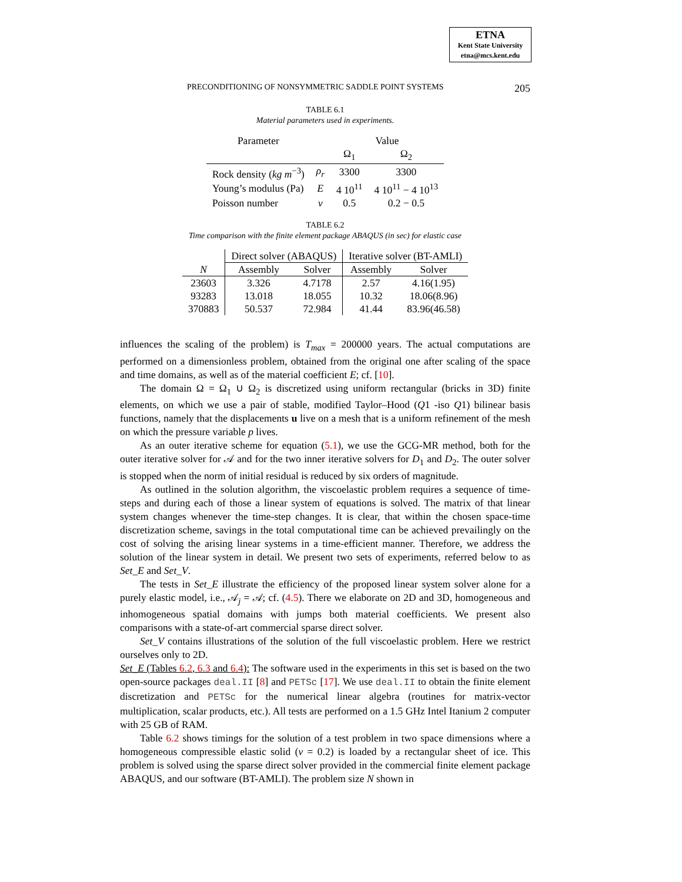ETNA
Kent State University
etna@mcs.kent.edu
PRECONDITIONING OF NONSYMMETRIC SADDLE POINT SYSTEMS 205
TABLE 6.1
Material parameters used in experiments.
| Parameter | | Value | |
| --- | --- | --- | --- |
| | | Ω<sub>1</sub> | Ω<sub>2</sub> |
| Rock density ( kg m<sup>−3</sup>) | ρ<sub>r</sub> | 3300 | 3300 |
| Young’s modulus (Pa) | E | 4 10<sup>11</sup> | 4 10<sup>11</sup> − 4 10<sup>13</sup> |
| Poisson number | ν | 0.5 | 0.2 − 0.5 |
TABLE 6.2
Time comparison with the finite element package ABAQUS (in sec) for elastic case
| | Direct solver (ABAQUS) | | Iterative solver (BT-AMLI) | |
| --- | --- | --- | --- | --- |
| N | Assembly | Solver | Assembly | Solver |
| 23603 | 3.326 | 4.7178 | 2.57 | 4.16(1.95) |
| 93283 | 13.018 | 18.055 | 10.32 | 18.06(8.96) |
| 370883 | 50.537 | 72.984 | 41.44 | 83.96(46.58) |
influences the scaling of the problem) is T<sub>max</sub> = 200000 years. The actual computations are performed on a dimensionless problem, obtained from the original one after scaling of the space and time domains, as well as of the material coefficient E; cf. [10].
The domain Ω = Ω<sub>1</sub> ∪ Ω<sub>2</sub> is discretized using uniform rectangular (bricks in 3D) finite elements, on which we use a pair of stable, modified Taylor–Hood (Q1 -iso Q1) bilinear basis functions, namely that the displacements u live on a mesh that is a uniform refinement of the mesh on which the pressure variable p lives.
As an outer iterative scheme for equation (5.1), we use the GCG-MR method, both for the outer iterative solver for 𝒜 and for the two inner iterative solvers for D<sub>1</sub> and D<sub>2</sub>. The outer solver is stopped when the norm of initial residual is reduced by six orders of magnitude.
As outlined in the solution algorithm, the viscoelastic problem requires a sequence of time-steps and during each of those a linear system of equations is solved. The matrix of that linear system changes whenever the time-step changes. It is clear, that within the chosen space-time discretization scheme, savings in the total computational time can be achieved prevailingly on the cost of solving the arising linear systems in a time-efficient manner. Therefore, we address the solution of the linear system in detail. We present two sets of experiments, referred below to as Set_E and Set_V.
The tests in Set_E illustrate the efficiency of the proposed linear system solver alone for a purely elastic model, i.e., 𝒜<sub>j</sub> = 𝒜; cf. (4.5). There we elaborate on 2D and 3D, homogeneous and inhomogeneous spatial domains with jumps both material coefficients. We present also comparisons with a state-of-art commercial sparse direct solver.
Set_V contains illustrations of the solution of the full viscoelastic problem. Here we restrict ourselves only to 2D.
Set_E (Tables 6.2, 6.3 and 6.4): The software used in the experiments in this set is based on the two open-source packages deal.II [8] and PETSc [17]. We use deal.II to obtain the finite element discretization and PETSc for the numerical linear algebra (routines for matrix-vector multiplication, scalar products, etc.). All tests are performed on a 1.5 GHz Intel Itanium 2 computer with 25 GB of RAM.
Table 6.2 shows timings for the solution of a test problem in two space dimensions where a homogeneous compressible elastic solid (ν = 0.2) is loaded by a rectangular sheet of ice. This problem is solved using the sparse direct solver provided in the commercial finite element package ABAQUS, and our software (BT-AMLI). The problem size N shown in